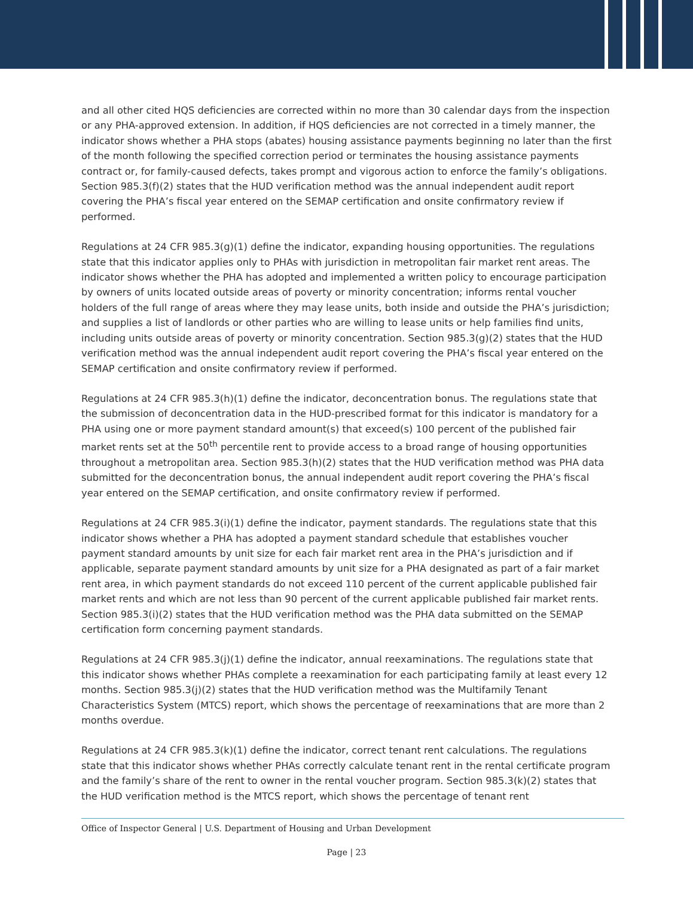and all other cited HQS deficiencies are corrected within no more than 30 calendar days from the inspection or any PHA-approved extension. In addition, if HQS deficiencies are not corrected in a timely manner, the indicator shows whether a PHA stops (abates) housing assistance payments beginning no later than the first of the month following the specified correction period or terminates the housing assistance payments contract or, for family-caused defects, takes prompt and vigorous action to enforce the family’s obligations. Section 985.3(f)(2) states that the HUD verification method was the annual independent audit report covering the PHA’s fiscal year entered on the SEMAP certification and onsite confirmatory review if performed.
Regulations at 24 CFR 985.3(g)(1) define the indicator, expanding housing opportunities. The regulations state that this indicator applies only to PHAs with jurisdiction in metropolitan fair market rent areas. The indicator shows whether the PHA has adopted and implemented a written policy to encourage participation by owners of units located outside areas of poverty or minority concentration; informs rental voucher holders of the full range of areas where they may lease units, both inside and outside the PHA’s jurisdiction; and supplies a list of landlords or other parties who are willing to lease units or help families find units, including units outside areas of poverty or minority concentration. Section 985.3(g)(2) states that the HUD verification method was the annual independent audit report covering the PHA’s fiscal year entered on the SEMAP certification and onsite confirmatory review if performed.
Regulations at 24 CFR 985.3(h)(1) define the indicator, deconcentration bonus. The regulations state that the submission of deconcentration data in the HUD-prescribed format for this indicator is mandatory for a PHA using one or more payment standard amount(s) that exceed(s) 100 percent of the published fair market rents set at the 50<sup>th</sup> percentile rent to provide access to a broad range of housing opportunities throughout a metropolitan area. Section 985.3(h)(2) states that the HUD verification method was PHA data submitted for the deconcentration bonus, the annual independent audit report covering the PHA’s fiscal year entered on the SEMAP certification, and onsite confirmatory review if performed.
Regulations at 24 CFR 985.3(i)(1) define the indicator, payment standards. The regulations state that this indicator shows whether a PHA has adopted a payment standard schedule that establishes voucher payment standard amounts by unit size for each fair market rent area in the PHA’s jurisdiction and if applicable, separate payment standard amounts by unit size for a PHA designated as part of a fair market rent area, in which payment standards do not exceed 110 percent of the current applicable published fair market rents and which are not less than 90 percent of the current applicable published fair market rents. Section 985.3(i)(2) states that the HUD verification method was the PHA data submitted on the SEMAP certification form concerning payment standards.
Regulations at 24 CFR 985.3(j)(1) define the indicator, annual reexaminations. The regulations state that this indicator shows whether PHAs complete a reexamination for each participating family at least every 12 months. Section 985.3(j)(2) states that the HUD verification method was the Multifamily Tenant Characteristics System (MTCS) report, which shows the percentage of reexaminations that are more than 2 months overdue.
Regulations at 24 CFR 985.3(k)(1) define the indicator, correct tenant rent calculations. The regulations state that this indicator shows whether PHAs correctly calculate tenant rent in the rental certificate program and the family’s share of the rent to owner in the rental voucher program. Section 985.3(k)(2) states that the HUD verification method is the MTCS report, which shows the percentage of tenant rent
Office of Inspector General | U.S. Department of Housing and Urban Development
Page | 23